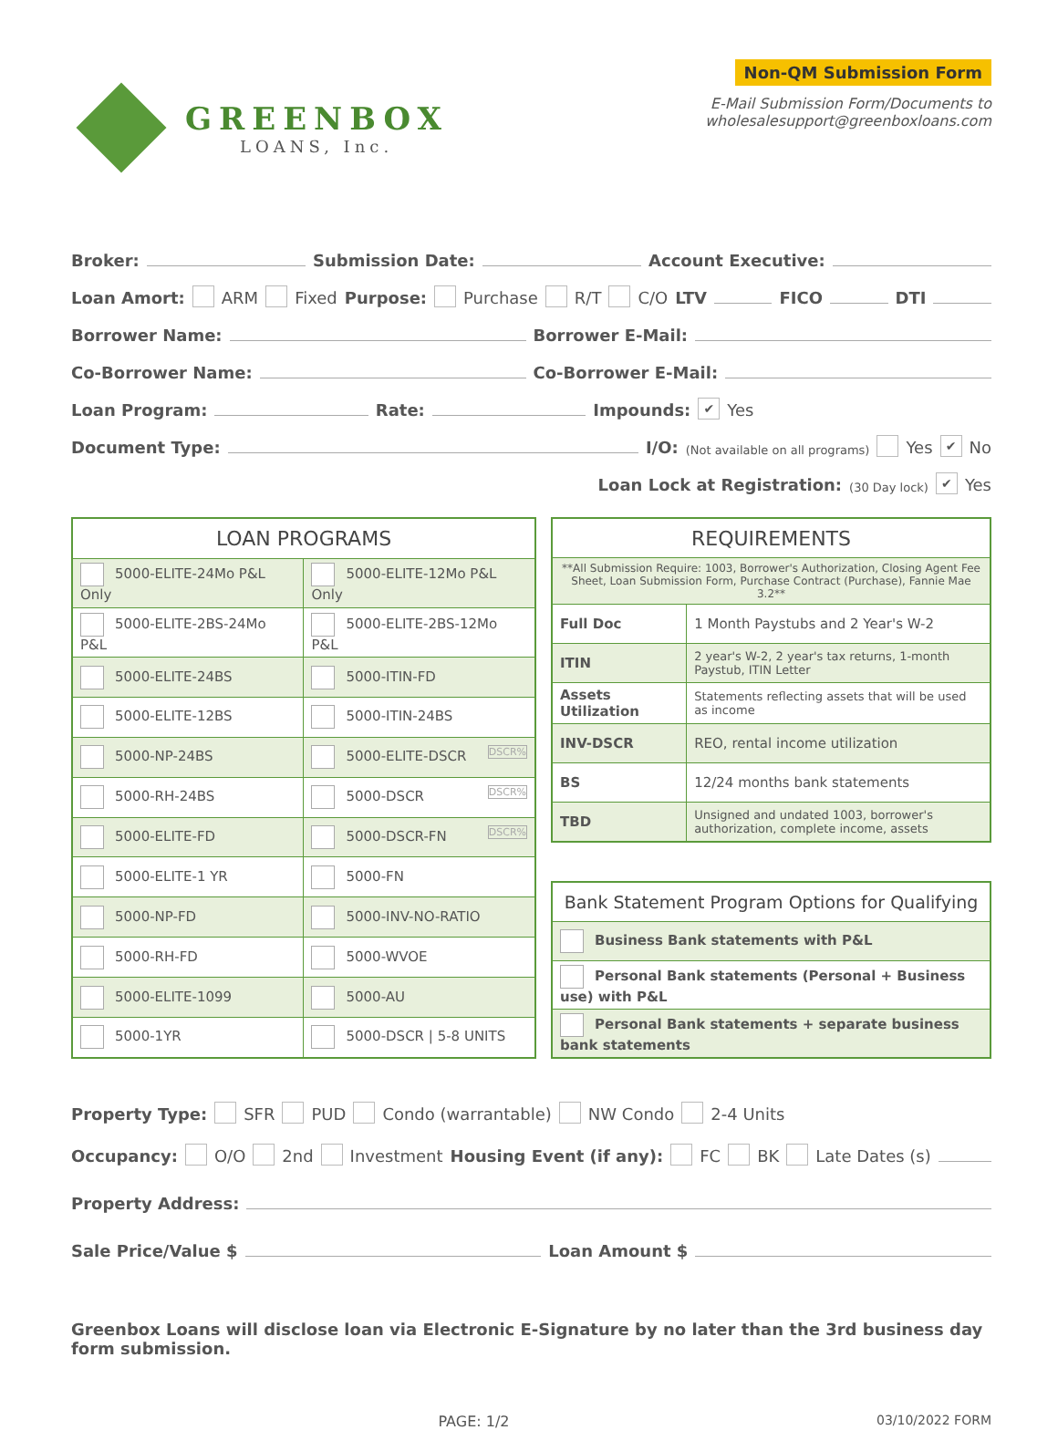GREENBOX
LOANS, Inc.
Non-QM Submission Form
E-Mail Submission Form/Documents to
wholesalesupport@greenboxloans.com
Broker: Submission Date: Account Executive:
Loan Amort: ARM Fixed Purpose: Purchase R/T C/O LTV FICO DTI
Borrower Name: Borrower E-Mail:
Co-Borrower Name: Co-Borrower E-Mail:
Loan Program: Rate: Impounds: ✔ Yes
Document Type: I/O: (Not available on all programs) Yes ✔ No
Loan Lock at Registration: (30 Day lock) ✔ Yes
| LOAN PROGRAMS | |
| --- | --- |
| 5000-ELITE-24Mo P&L Only | 5000-ELITE-12Mo P&L Only |
| 5000-ELITE-2BS-24Mo P&L | 5000-ELITE-2BS-12Mo P&L |
| 5000-ELITE-24BS | 5000-ITIN-FD |
| 5000-ELITE-12BS | 5000-ITIN-24BS |
| 5000-NP-24BS | 5000-ELITE-DSCR DSCR% |
| 5000-RH-24BS | 5000-DSCR DSCR% |
| 5000-ELITE-FD | 5000-DSCR-FN DSCR% |
| 5000-ELITE-1 YR | 5000-FN |
| 5000-NP-FD | 5000-INV-NO-RATIO |
| 5000-RH-FD | 5000-WVOE |
| 5000-ELITE-1099 | 5000-AU |
| 5000-1YR | 5000-DSCR / 5-8 UNITS |
| REQUIREMENTS | |
| --- | --- |
| **All Submission Require: 1003, Borrower's Authorization, Closing Agent Fee Sheet, Loan Submission Form, Purchase Contract (Purchase), Fannie Mae 3.2** | |
| Full Doc | 1 Month Paystubs and 2 Year's W-2 |
| ITIN | 2 year's W-2, 2 year's tax returns, 1-month Paystub, ITIN Letter |
| Assets Utilization | Statements reflecting assets that will be used as income |
| INV-DSCR | REO, rental income utilization |
| BS | 12/24 months bank statements |
| TBD | Unsigned and undated 1003, borrower's authorization, complete income, assets |
| Bank Statement Program Options for Qualifying |
| --- |
| Business Bank statements with P&L |
| Personal Bank statements (Personal + Business use) with P&L |
| Personal Bank statements + separate business bank statements |
Property Type: SFR PUD Condo (warrantable) NW Condo 2-4 Units
Occupancy: O/O 2nd Investment Housing Event (if any): FC BK Late Dates (s)
Property Address:
Sale Price/Value $ Loan Amount $
Greenbox Loans will disclose loan via Electronic E-Signature by no later than the 3rd business day form submission.
PAGE: 1/2 03/10/2022 FORM